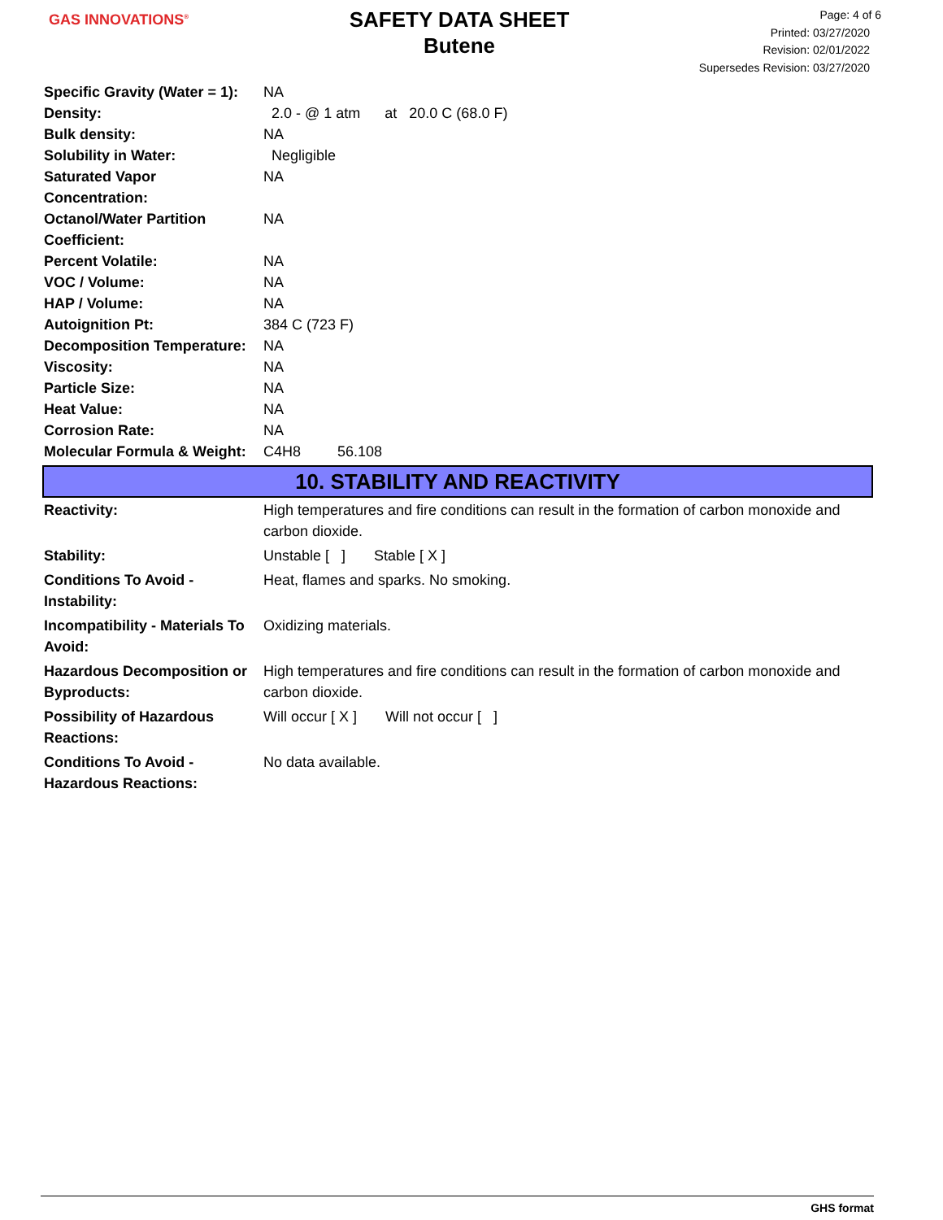GAS INNOVATIONS<sup>®</sup>
SAFETY DATA SHEET
Butene
Page: 4 of 6
Printed: 03/27/2020
Revision: 02/01/2022
Supersedes Revision: 03/27/2020
| Specific Gravity (Water = 1): | NA |
| Density: | 2.0 - @ 1 atm at 20.0 C (68.0 F) |
| Bulk density: | NA |
| Solubility in Water: | Negligible |
| Saturated Vapor Concentration: | NA |
| Octanol/Water Partition Coefficient: | NA |
| Percent Volatile: | NA |
| VOC / Volume: | NA |
| HAP / Volume: | NA |
| Autoignition Pt: | 384 C (723 F) |
| Decomposition Temperature: | NA |
| Viscosity: | NA |
| Particle Size: | NA |
| Heat Value: | NA |
| Corrosion Rate: | NA |
| Molecular Formula & Weight: | C4H8 56.108 |
10. STABILITY AND REACTIVITY
| Reactivity: | High temperatures and fire conditions can result in the formation of carbon monoxide and carbon dioxide. |
| Stability: | Unstable [ ] Stable [ X ] |
| Conditions To Avoid - Instability: | Heat, flames and sparks. No smoking. |
| Incompatibility - Materials To Avoid: | Oxidizing materials. |
| Hazardous Decomposition or Byproducts: | High temperatures and fire conditions can result in the formation of carbon monoxide and carbon dioxide. |
| Possibility of Hazardous Reactions: | Will occur [ X ] Will not occur [ ] |
| Conditions To Avoid - Hazardous Reactions: | No data available. |
GHS format